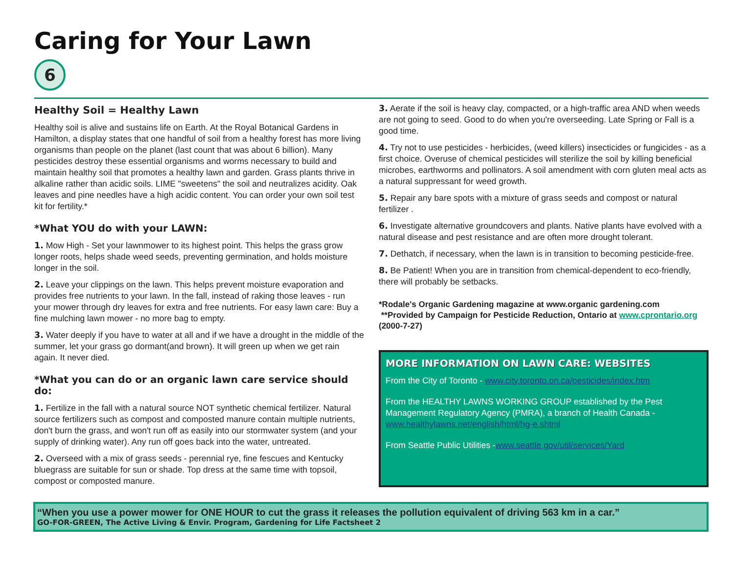Caring for Your Lawn
6
Healthy Soil = Healthy Lawn
Healthy soil is alive and sustains life on Earth. At the Royal Botanical Gardens in Hamilton, a display states that one handful of soil from a healthy forest has more living organisms than people on the planet (last count that was about 6 billion). Many pesticides destroy these essential organisms and worms necessary to build and maintain healthy soil that promotes a healthy lawn and garden. Grass plants thrive in alkaline rather than acidic soils. LIME "sweetens" the soil and neutralizes acidity. Oak leaves and pine needles have a high acidic content. You can order your own soil test kit for fertility.*
*What YOU do with your LAWN:
1. Mow High - Set your lawnmower to its highest point. This helps the grass grow longer roots, helps shade weed seeds, preventing germination, and holds moisture longer in the soil.
2. Leave your clippings on the lawn. This helps prevent moisture evaporation and provides free nutrients to your lawn. In the fall, instead of raking those leaves - run your mower through dry leaves for extra and free nutrients. For easy lawn care: Buy a fine mulching lawn mower - no more bag to empty.
3. Water deeply if you have to water at all and if we have a drought in the middle of the summer, let your grass go dormant(and brown). It will green up when we get rain again. It never died.
*What you can do or an organic lawn care service should do:
1. Fertilize in the fall with a natural source NOT synthetic chemical fertilizer. Natural source fertilizers such as compost and composted manure contain multiple nutrients, don't burn the grass, and won't run off as easily into our stormwater system (and your supply of drinking water). Any run off goes back into the water, untreated.
2. Overseed with a mix of grass seeds - perennial rye, fine fescues and Kentucky bluegrass are suitable for sun or shade. Top dress at the same time with topsoil, compost or composted manure.
3. Aerate if the soil is heavy clay, compacted, or a high-traffic area AND when weeds are not going to seed. Good to do when you're overseeding. Late Spring or Fall is a good time.
4. Try not to use pesticides - herbicides, (weed killers) insecticides or fungicides - as a first choice. Overuse of chemical pesticides will sterilize the soil by killing beneficial microbes, earthworms and pollinators. A soil amendment with corn gluten meal acts as a natural suppressant for weed growth.
5. Repair any bare spots with a mixture of grass seeds and compost or natural fertilizer .
6. Investigate alternative groundcovers and plants. Native plants have evolved with a natural disease and pest resistance and are often more drought tolerant.
7. Dethatch, if necessary, when the lawn is in transition to becoming pesticide-free.
8. Be Patient! When you are in transition from chemical-dependent to eco-friendly, there will probably be setbacks.
*Rodale's Organic Gardening magazine at www.organic gardening.com
**Provided by Campaign for Pesticide Reduction, Ontario at www.cprontario.org (2000-7-27)
MORE INFORMATION ON LAWN CARE: WEBSITES
From the City of Toronto - www.city.toronto.on.ca/pesticides/index.htm
From the HEALTHY LAWNS WORKING GROUP established by the Pest Management Regulatory Agency (PMRA), a branch of Health Canada - www.healthylawns.net/english/html/hg-e.shtml
From Seattle Public Utilities -www.seattle.gov/util/services/Yard
“When you use a power mower for ONE HOUR to cut the grass it releases the pollution equivalent of driving 563 km in a car.”
GO-FOR-GREEN, The Active Living & Envir. Program, Gardening for Life Factsheet 2